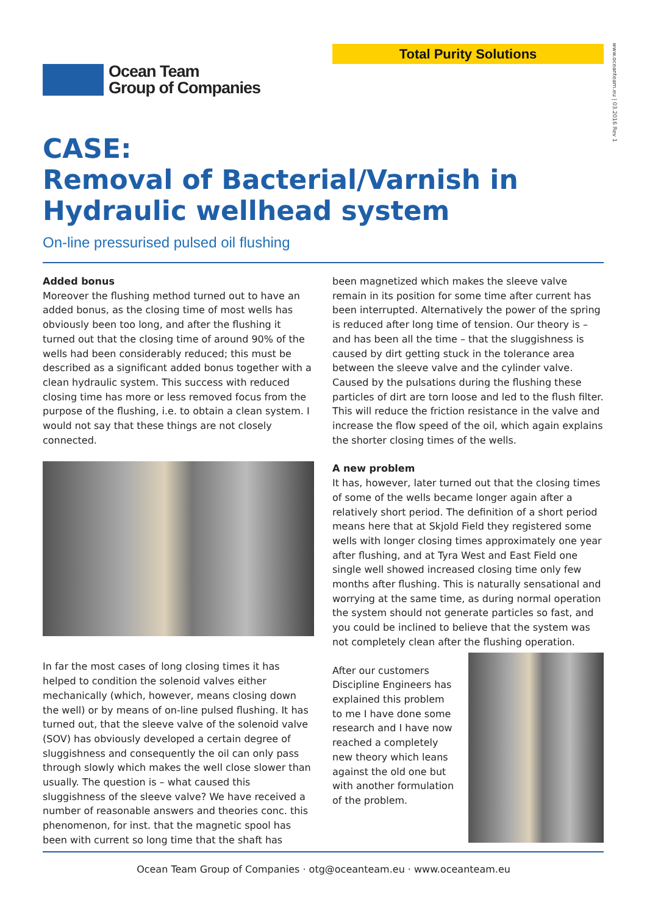Total Purity Solutions
www.oceanteam.eu | 03.2016 Rev 1
Ocean Team
Group of Companies
CASE:
Removal of Bacterial/Varnish in Hydraulic wellhead system
On-line pressurised pulsed oil flushing
Added bonus
Moreover the flushing method turned out to have an added bonus, as the closing time of most wells has obviously been too long, and after the flushing it turned out that the closing time of around 90% of the wells had been considerably reduced; this must be described as a significant added bonus together with a clean hydraulic system. This success with reduced closing time has more or less removed focus from the purpose of the flushing, i.e. to obtain a clean system. I would not say that these things are not closely connected.
In far the most cases of long closing times it has helped to condition the solenoid valves either mechanically (which, however, means closing down the well) or by means of on-line pulsed flushing. It has turned out, that the sleeve valve of the solenoid valve (SOV) has obviously developed a certain degree of sluggishness and consequently the oil can only pass through slowly which makes the well close slower than usually. The question is – what caused this sluggishness of the sleeve valve? We have received a number of reasonable answers and theories conc. this phenomenon, for inst. that the magnetic spool has been with current so long time that the shaft has
been magnetized which makes the sleeve valve remain in its position for some time after current has been interrupted. Alternatively the power of the spring is reduced after long time of tension. Our theory is – and has been all the time – that the sluggishness is caused by dirt getting stuck in the tolerance area between the sleeve valve and the cylinder valve. Caused by the pulsations during the flushing these particles of dirt are torn loose and led to the flush filter. This will reduce the friction resistance in the valve and increase the flow speed of the oil, which again explains the shorter closing times of the wells.
A new problem
It has, however, later turned out that the closing times of some of the wells became longer again after a relatively short period. The definition of a short period means here that at Skjold Field they registered some wells with longer closing times approximately one year after flushing, and at Tyra West and East Field one single well showed increased closing time only few months after flushing. This is naturally sensational and worrying at the same time, as during normal operation the system should not generate particles so fast, and you could be inclined to believe that the system was not completely clean after the flushing operation.
After our customers Discipline Engineers has explained this problem to me I have done some research and I have now reached a completely new theory which leans against the old one but with another formulation of the problem.
Ocean Team Group of Companies · otg@oceanteam.eu · www.oceanteam.eu